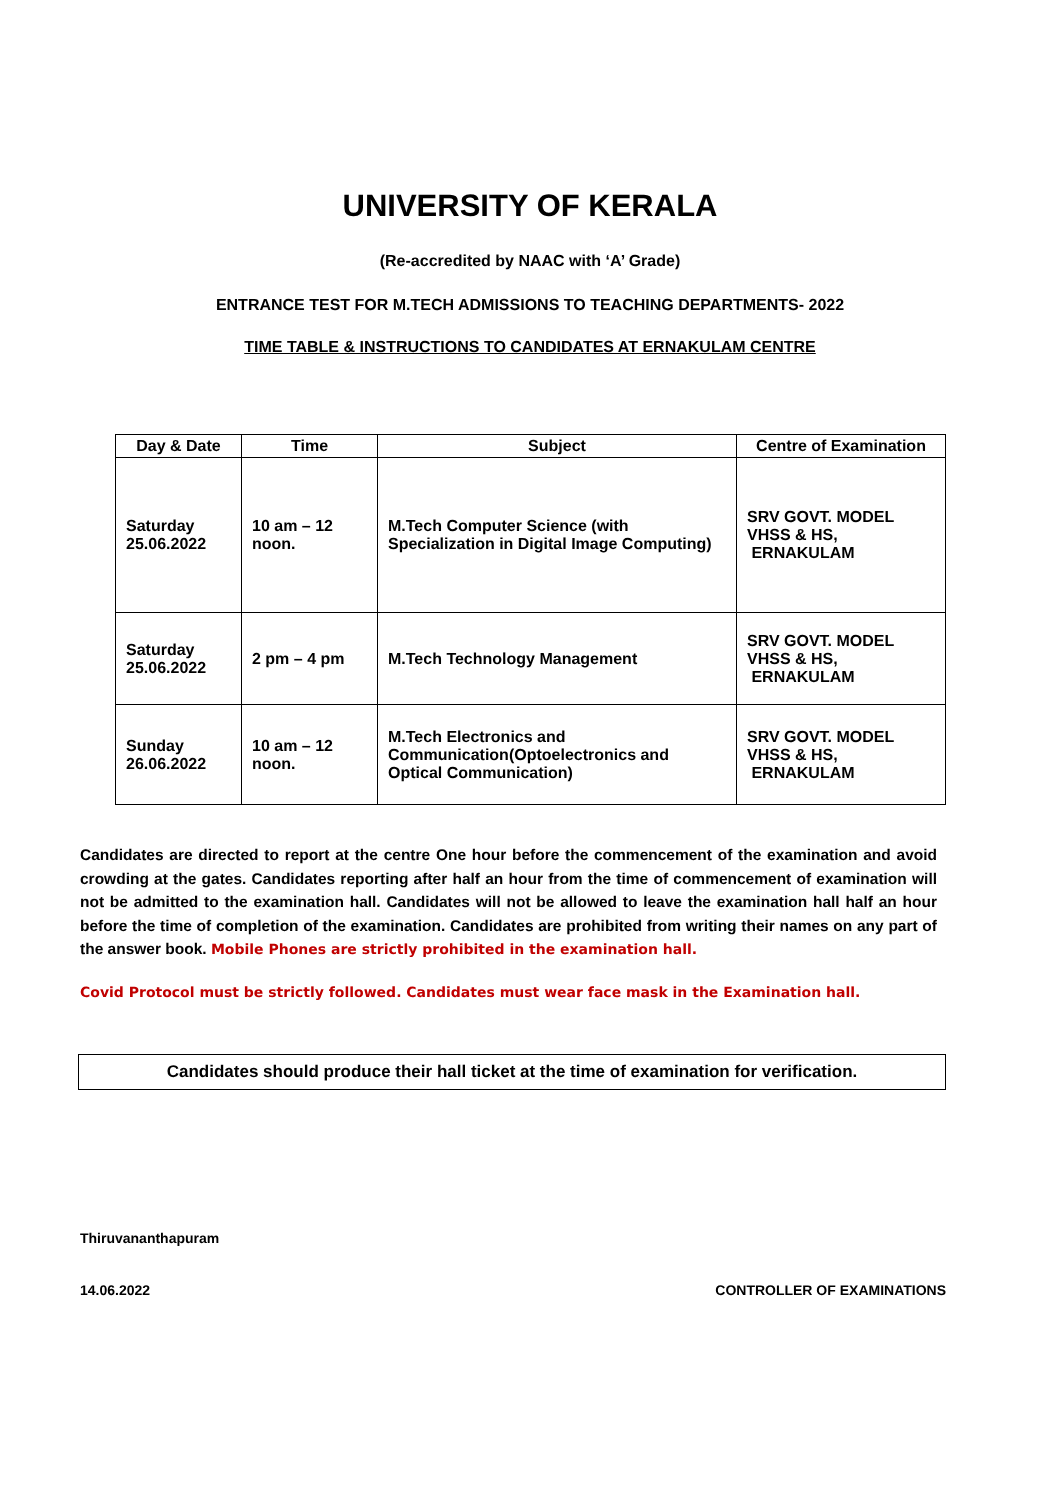UNIVERSITY OF KERALA
(Re-accredited by NAAC with ‘A’ Grade)
ENTRANCE TEST FOR M.TECH ADMISSIONS TO TEACHING DEPARTMENTS- 2022
TIME TABLE & INSTRUCTIONS TO CANDIDATES AT ERNAKULAM CENTRE
| Day & Date | Time | Subject | Centre of Examination |
| --- | --- | --- | --- |
| Saturday 25.06.2022 | 10 am – 12 noon. | M.Tech Computer Science (with Specialization in Digital Image Computing) | SRV GOVT. MODEL VHSS & HS, ERNAKULAM |
| Saturday 25.06.2022 | 2 pm – 4 pm | M.Tech Technology Management | SRV GOVT. MODEL VHSS & HS, ERNAKULAM |
| Sunday 26.06.2022 | 10 am – 12 noon. | M.Tech Electronics and Communication(Optoelectronics and Optical Communication) | SRV GOVT. MODEL VHSS & HS, ERNAKULAM |
Candidates are directed to report at the centre One hour before the commencement of the examination and avoid crowding at the gates. Candidates reporting after half an hour from the time of commencement of examination will not be admitted to the examination hall. Candidates will not be allowed to leave the examination hall half an hour before the time of completion of the examination. Candidates are prohibited from writing their names on any part of the answer book. Mobile Phones are strictly prohibited in the examination hall.
Covid Protocol must be strictly followed. Candidates must wear face mask in the Examination hall.
Candidates should produce their hall ticket at the time of examination for verification.
Thiruvananthapuram
14.06.2022 CONTROLLER OF EXAMINATIONS